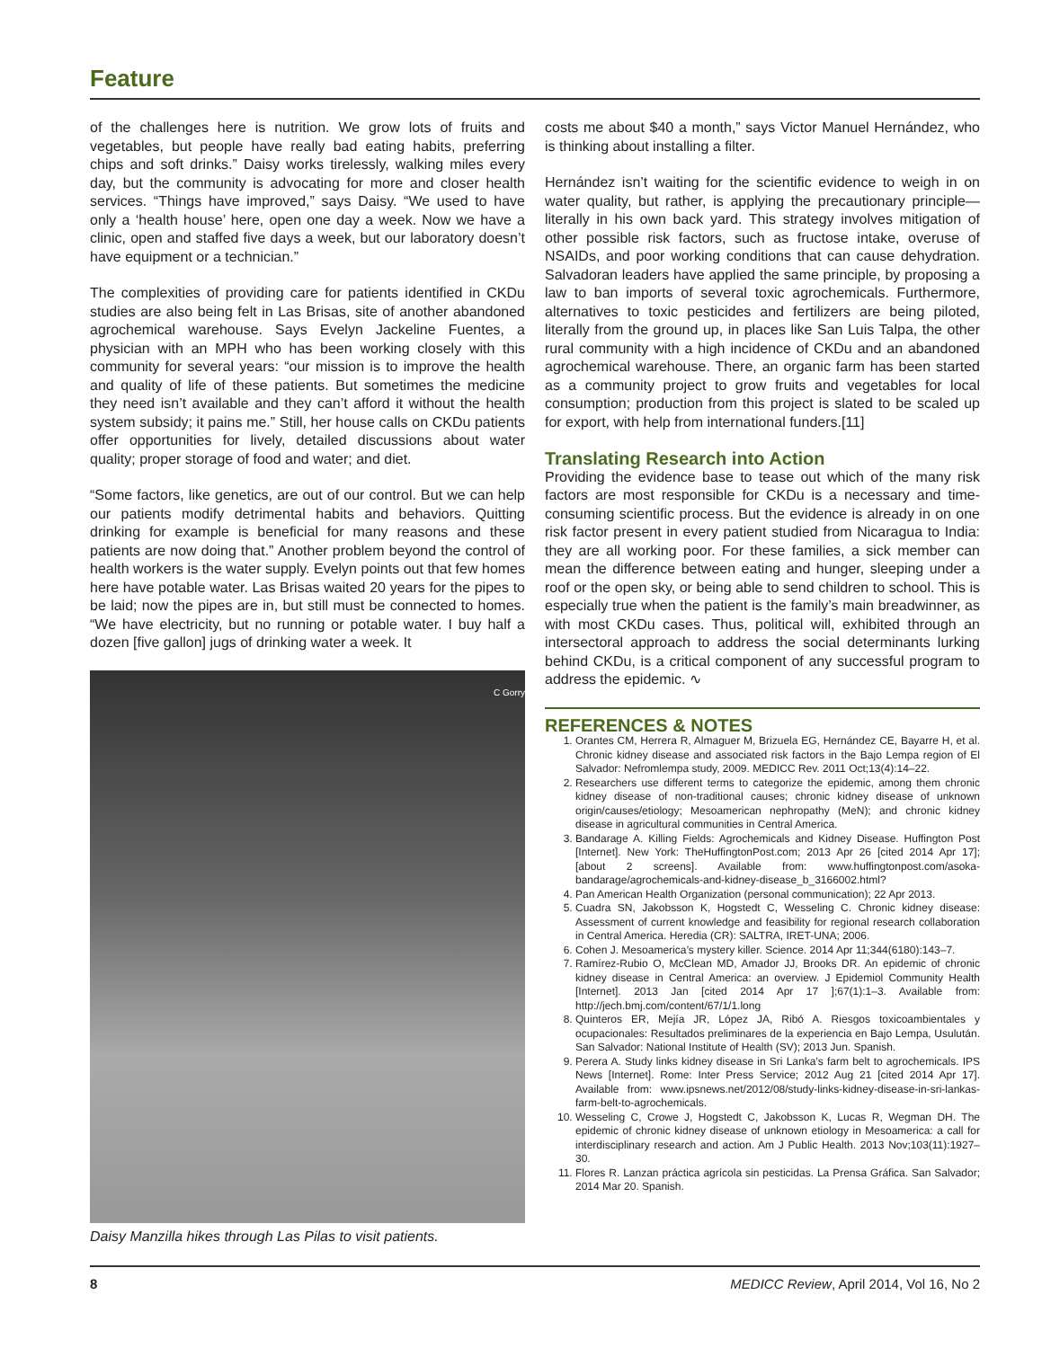Feature
of the challenges here is nutrition. We grow lots of fruits and vegetables, but people have really bad eating habits, preferring chips and soft drinks.” Daisy works tirelessly, walking miles every day, but the community is advocating for more and closer health services. “Things have improved,” says Daisy. “We used to have only a ‘health house’ here, open one day a week. Now we have a clinic, open and staffed five days a week, but our laboratory doesn’t have equipment or a technician.”
The complexities of providing care for patients identified in CKDu studies are also being felt in Las Brisas, site of another abandoned agrochemical warehouse. Says Evelyn Jackeline Fuentes, a physician with an MPH who has been working closely with this community for several years: “our mission is to improve the health and quality of life of these patients. But sometimes the medicine they need isn’t available and they can’t afford it without the health system subsidy; it pains me.” Still, her house calls on CKDu patients offer opportunities for lively, detailed discussions about water quality; proper storage of food and water; and diet.
“Some factors, like genetics, are out of our control. But we can help our patients modify detrimental habits and behaviors. Quitting drinking for example is beneficial for many reasons and these patients are now doing that.” Another problem beyond the control of health workers is the water supply. Evelyn points out that few homes here have potable water. Las Brisas waited 20 years for the pipes to be laid; now the pipes are in, but still must be connected to homes. “We have electricity, but no running or potable water. I buy half a dozen [five gallon] jugs of drinking water a week. It
C Gorry
Daisy Manzilla hikes through Las Pilas to visit patients.
costs me about $40 a month,” says Victor Manuel Hernández, who is thinking about installing a filter.
Hernández isn’t waiting for the scientific evidence to weigh in on water quality, but rather, is applying the precautionary principle—literally in his own back yard. This strategy involves mitigation of other possible risk factors, such as fructose intake, overuse of NSAIDs, and poor working conditions that can cause dehydration. Salvadoran leaders have applied the same principle, by proposing a law to ban imports of several toxic agrochemicals. Furthermore, alternatives to toxic pesticides and fertilizers are being piloted, literally from the ground up, in places like San Luis Talpa, the other rural community with a high incidence of CKDu and an abandoned agrochemical warehouse. There, an organic farm has been started as a community project to grow fruits and vegetables for local consumption; production from this project is slated to be scaled up for export, with help from international funders.[11]
Translating Research into Action
Providing the evidence base to tease out which of the many risk factors are most responsible for CKDu is a necessary and time-consuming scientific process. But the evidence is already in on one risk factor present in every patient studied from Nicaragua to India: they are all working poor. For these families, a sick member can mean the difference between eating and hunger, sleeping under a roof or the open sky, or being able to send children to school. This is especially true when the patient is the family’s main breadwinner, as with most CKDu cases. Thus, political will, exhibited through an intersectoral approach to address the social determinants lurking behind CKDu, is a critical component of any successful program to address the epidemic. ∿
REFERENCES & NOTES
1. Orantes CM, Herrera R, Almaguer M, Brizuela EG, Hernández CE, Bayarre H, et al. Chronic kidney disease and associated risk factors in the Bajo Lempa region of El Salvador: Nefromlempa study, 2009. MEDICC Rev. 2011 Oct;13(4):14–22.
2. Researchers use different terms to categorize the epidemic, among them chronic kidney disease of non-traditional causes; chronic kidney disease of unknown origin/causes/etiology; Mesoamerican nephropathy (MeN); and chronic kidney disease in agricultural communities in Central America.
3. Bandarage A. Killing Fields: Agrochemicals and Kidney Disease. Huffington Post [Internet]. New York: TheHuffingtonPost.com; 2013 Apr 26 [cited 2014 Apr 17]; [about 2 screens]. Available from: www.huffingtonpost.com/asoka-bandarage/agrochemicals-and-kidney-disease_b_3166002.html?
4. Pan American Health Organization (personal communication); 22 Apr 2013.
5. Cuadra SN, Jakobsson K, Hogstedt C, Wesseling C. Chronic kidney disease: Assessment of current knowledge and feasibility for regional research collaboration in Central America. Heredia (CR): SALTRA, IRET-UNA; 2006.
6. Cohen J. Mesoamerica’s mystery killer. Science. 2014 Apr 11;344(6180):143–7.
7. Ramírez-Rubio O, McClean MD, Amador JJ, Brooks DR. An epidemic of chronic kidney disease in Central America: an overview. J Epidemiol Community Health [Internet]. 2013 Jan [cited 2014 Apr 17 ];67(1):1–3. Available from: http://jech.bmj.com/content/67/1/1.long
8. Quinteros ER, Mejía JR, López JA, Ribó A. Riesgos toxicoambientales y ocupacionales: Resultados preliminares de la experiencia en Bajo Lempa, Usulután. San Salvador: National Institute of Health (SV); 2013 Jun. Spanish.
9. Perera A. Study links kidney disease in Sri Lanka’s farm belt to agrochemicals. IPS News [Internet]. Rome: Inter Press Service; 2012 Aug 21 [cited 2014 Apr 17]. Available from: www.ipsnews.net/2012/08/study-links-kidney-disease-in-sri-lankas-farm-belt-to-agrochemicals.
10. Wesseling C, Crowe J, Hogstedt C, Jakobsson K, Lucas R, Wegman DH. The epidemic of chronic kidney disease of unknown etiology in Mesoamerica: a call for interdisciplinary research and action. Am J Public Health. 2013 Nov;103(11):1927–30.
11. Flores R. Lanzan práctica agrícola sin pesticidas. La Prensa Gráfica. San Salvador; 2014 Mar 20. Spanish.
8 MEDICC Review, April 2014, Vol 16, No 2